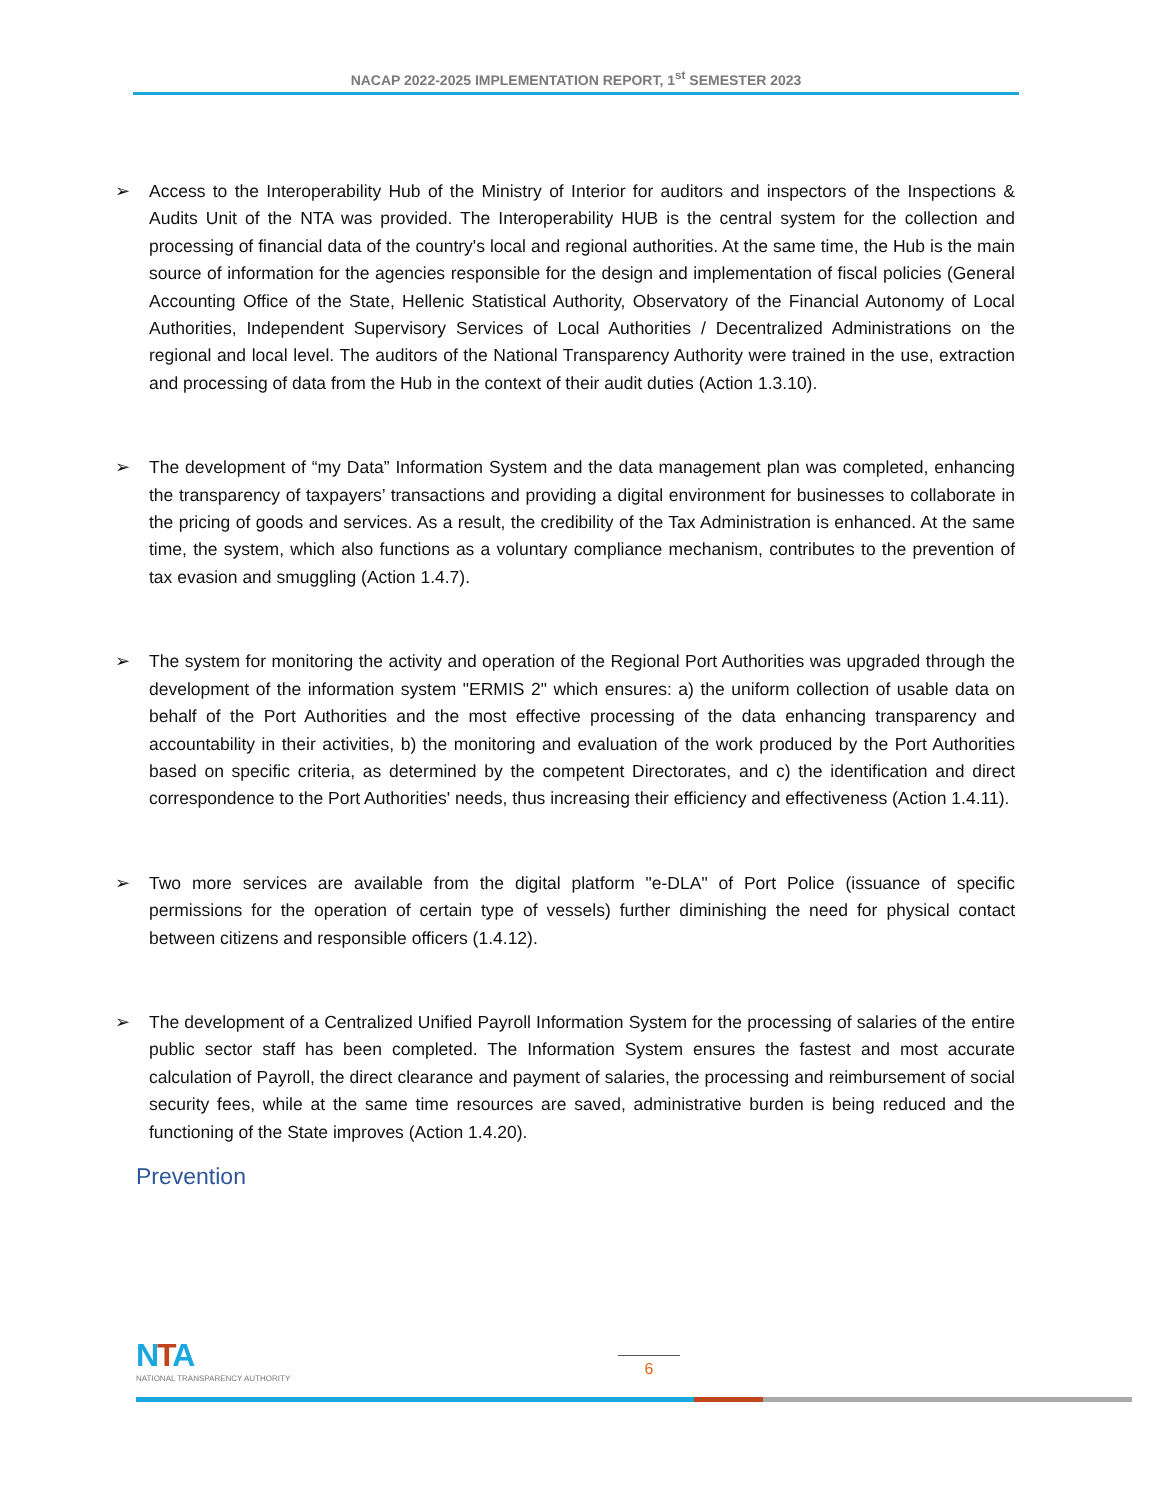NACAP 2022-2025 IMPLEMENTATION REPORT, 1<sup>st</sup> SEMESTER 2023
➢ Access to the Interoperability Hub of the Ministry of Interior for auditors and inspectors of the Inspections & Audits Unit of the NTA was provided. The Interoperability HUB is the central system for the collection and processing of financial data of the country's local and regional authorities. At the same time, the Hub is the main source of information for the agencies responsible for the design and implementation of fiscal policies (General Accounting Office of the State, Hellenic Statistical Authority, Observatory of the Financial Autonomy of Local Authorities, Independent Supervisory Services of Local Authorities / Decentralized Administrations on the regional and local level. The auditors of the National Transparency Authority were trained in the use, extraction and processing of data from the Hub in the context of their audit duties (Action 1.3.10).
➢ The development of “my Data” Information System and the data management plan was completed, enhancing the transparency of taxpayers’ transactions and providing a digital environment for businesses to collaborate in the pricing of goods and services. As a result, the credibility of the Tax Administration is enhanced. At the same time, the system, which also functions as a voluntary compliance mechanism, contributes to the prevention of tax evasion and smuggling (Action 1.4.7).
➢ The system for monitoring the activity and operation of the Regional Port Authorities was upgraded through the development of the information system "ERMIS 2" which ensures: a) the uniform collection of usable data on behalf of the Port Authorities and the most effective processing of the data enhancing transparency and accountability in their activities, b) the monitoring and evaluation of the work produced by the Port Authorities based on specific criteria, as determined by the competent Directorates, and c) the identification and direct correspondence to the Port Authorities' needs, thus increasing their efficiency and effectiveness (Action 1.4.11).
➢ Two more services are available from the digital platform "e-DLA" of Port Police (issuance of specific permissions for the operation of certain type of vessels) further diminishing the need for physical contact between citizens and responsible officers (1.4.12).
➢ The development of a Centralized Unified Payroll Information System for the processing of salaries of the entire public sector staff has been completed. The Information System ensures the fastest and most accurate calculation of Payroll, the direct clearance and payment of salaries, the processing and reimbursement of social security fees, while at the same time resources are saved, administrative burden is being reduced and the functioning of the State improves (Action 1.4.20).
Prevention
NTA
NATIONAL TRANSPARENCY AUTHORITY
6